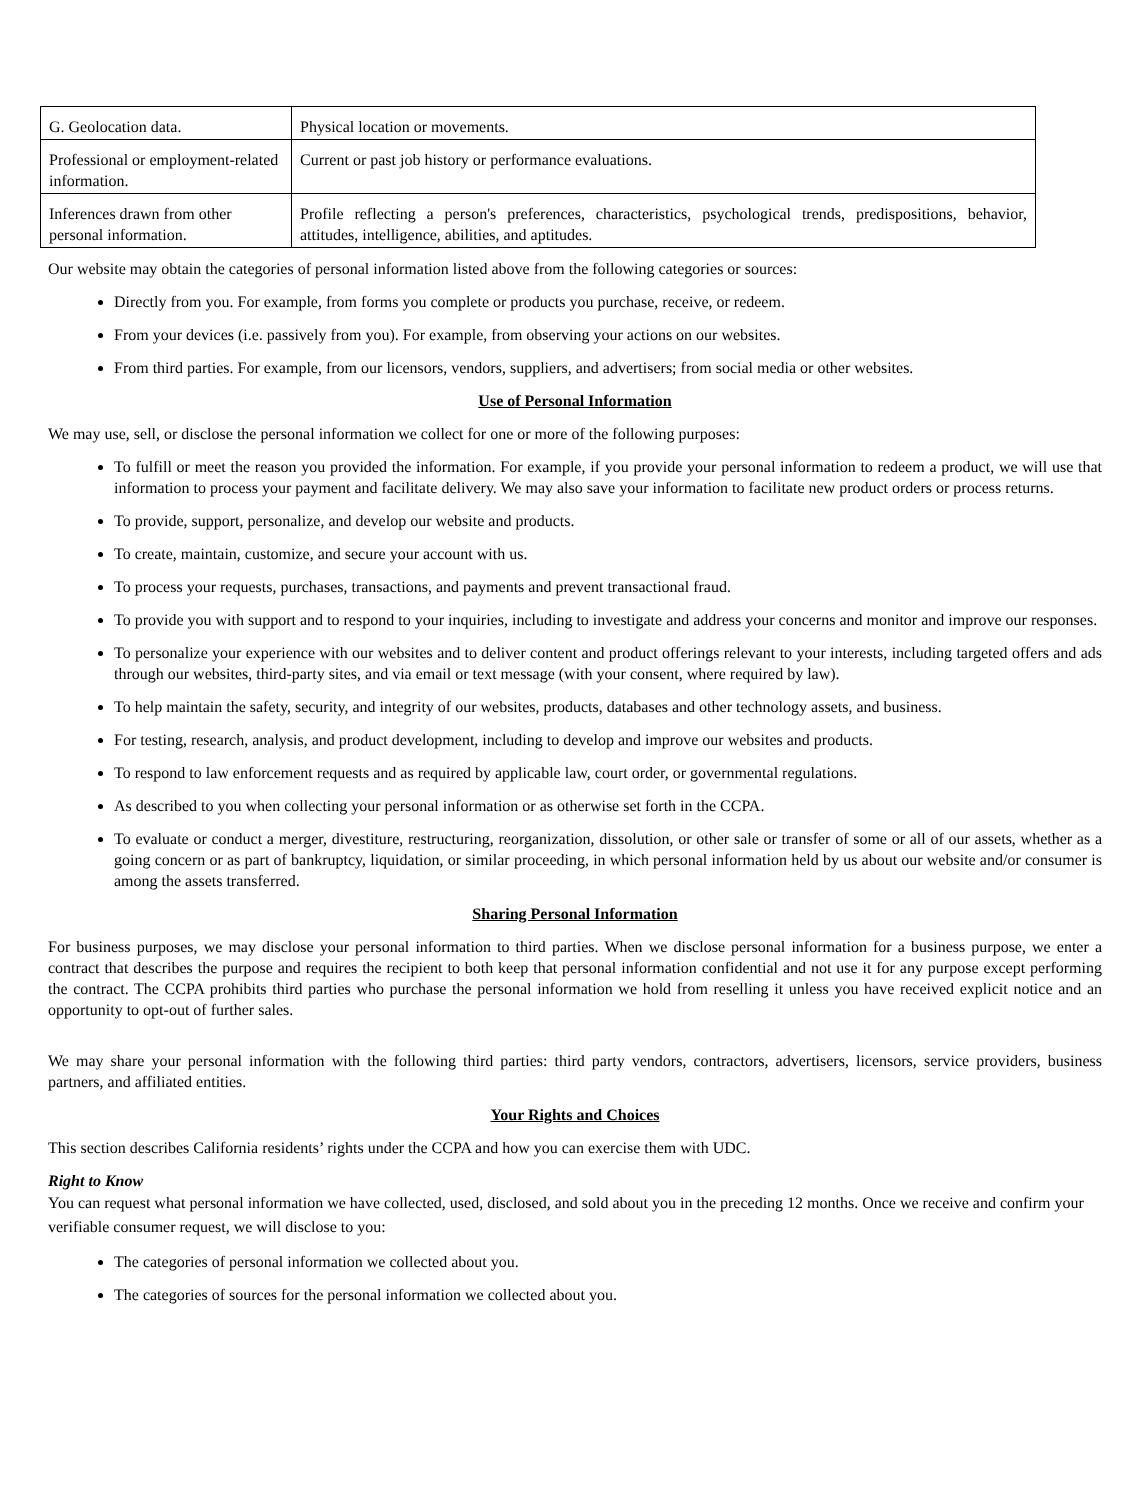| G. Geolocation data. | Physical location or movements. |
| Professional or employment-related information. | Current or past job history or performance evaluations. |
| Inferences drawn from other personal information. | Profile reflecting a person's preferences, characteristics, psychological trends, predispositions, behavior, attitudes, intelligence, abilities, and aptitudes. |
Our website may obtain the categories of personal information listed above from the following categories or sources:
Directly from you. For example, from forms you complete or products you purchase, receive, or redeem.
From your devices (i.e. passively from you). For example, from observing your actions on our websites.
From third parties. For example, from our licensors, vendors, suppliers, and advertisers; from social media or other websites.
Use of Personal Information
We may use, sell, or disclose the personal information we collect for one or more of the following purposes:
To fulfill or meet the reason you provided the information. For example, if you provide your personal information to redeem a product, we will use that information to process your payment and facilitate delivery. We may also save your information to facilitate new product orders or process returns.
To provide, support, personalize, and develop our website and products.
To create, maintain, customize, and secure your account with us.
To process your requests, purchases, transactions, and payments and prevent transactional fraud.
To provide you with support and to respond to your inquiries, including to investigate and address your concerns and monitor and improve our responses.
To personalize your experience with our websites and to deliver content and product offerings relevant to your interests, including targeted offers and ads through our websites, third-party sites, and via email or text message (with your consent, where required by law).
To help maintain the safety, security, and integrity of our websites, products, databases and other technology assets, and business.
For testing, research, analysis, and product development, including to develop and improve our websites and products.
To respond to law enforcement requests and as required by applicable law, court order, or governmental regulations.
As described to you when collecting your personal information or as otherwise set forth in the CCPA.
To evaluate or conduct a merger, divestiture, restructuring, reorganization, dissolution, or other sale or transfer of some or all of our assets, whether as a going concern or as part of bankruptcy, liquidation, or similar proceeding, in which personal information held by us about our website and/or consumer is among the assets transferred.
Sharing Personal Information
For business purposes, we may disclose your personal information to third parties. When we disclose personal information for a business purpose, we enter a contract that describes the purpose and requires the recipient to both keep that personal information confidential and not use it for any purpose except performing the contract. The CCPA prohibits third parties who purchase the personal information we hold from reselling it unless you have received explicit notice and an opportunity to opt-out of further sales.
We may share your personal information with the following third parties: third party vendors, contractors, advertisers, licensors, service providers, business partners, and affiliated entities.
Your Rights and Choices
This section describes California residents’ rights under the CCPA and how you can exercise them with UDC.
Right to Know
You can request what personal information we have collected, used, disclosed, and sold about you in the preceding 12 months. Once we receive and confirm your verifiable consumer request, we will disclose to you:
The categories of personal information we collected about you.
The categories of sources for the personal information we collected about you.